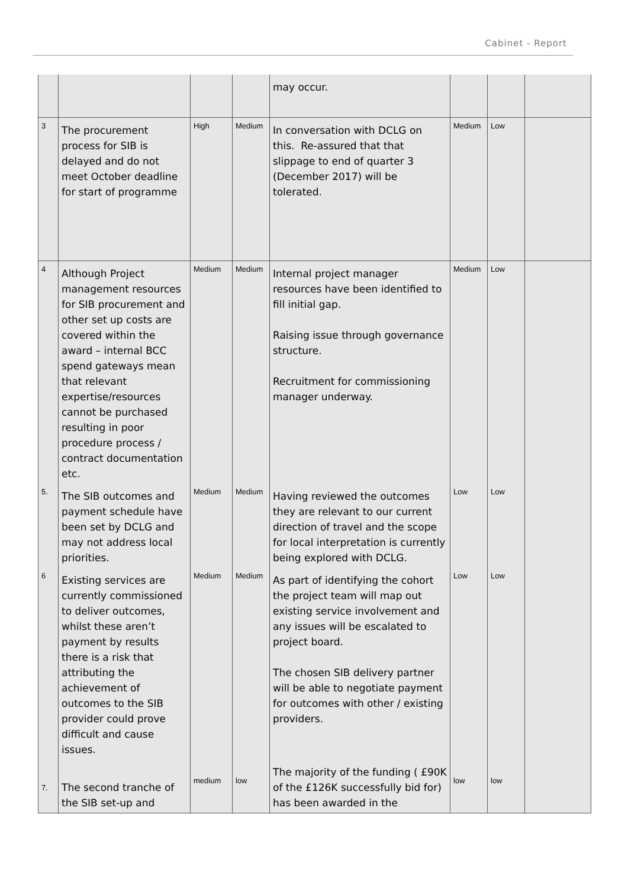Cabinet - Report
| | | | | may occur. | | | |
| 3 | The procurement process for SIB is delayed and do not meet October deadline for start of programme | High | Medium | In conversation with DCLG on this. Re-assured that that slippage to end of quarter 3 (December 2017) will be tolerated. | Medium | Low | |
| 4 | Although Project management resources for SIB procurement and other set up costs are covered within the award – internal BCC spend gateways mean that relevant expertise/resources cannot be purchased resulting in poor procedure process / contract documentation etc. | Medium | Medium | Internal project manager resources have been identified to fill initial gap. Raising issue through governance structure. Recruitment for commissioning manager underway. | Medium | Low | |
| 5. | The SIB outcomes and payment schedule have been set by DCLG and may not address local priorities. | Medium | Medium | Having reviewed the outcomes they are relevant to our current direction of travel and the scope for local interpretation is currently being explored with DCLG. | Low | Low | |
| 6 | Existing services are currently commissioned to deliver outcomes, whilst these aren’t payment by results there is a risk that attributing the achievement of outcomes to the SIB provider could prove difficult and cause issues. | Medium | Medium | As part of identifying the cohort the project team will map out existing service involvement and any issues will be escalated to project board. The chosen SIB delivery partner will be able to negotiate payment for outcomes with other / existing providers. | Low | Low | |
| 7. | The second tranche of the SIB set-up and | medium | low | The majority of the funding ( £90K of the £126K successfully bid for) has been awarded in the | low | low | |